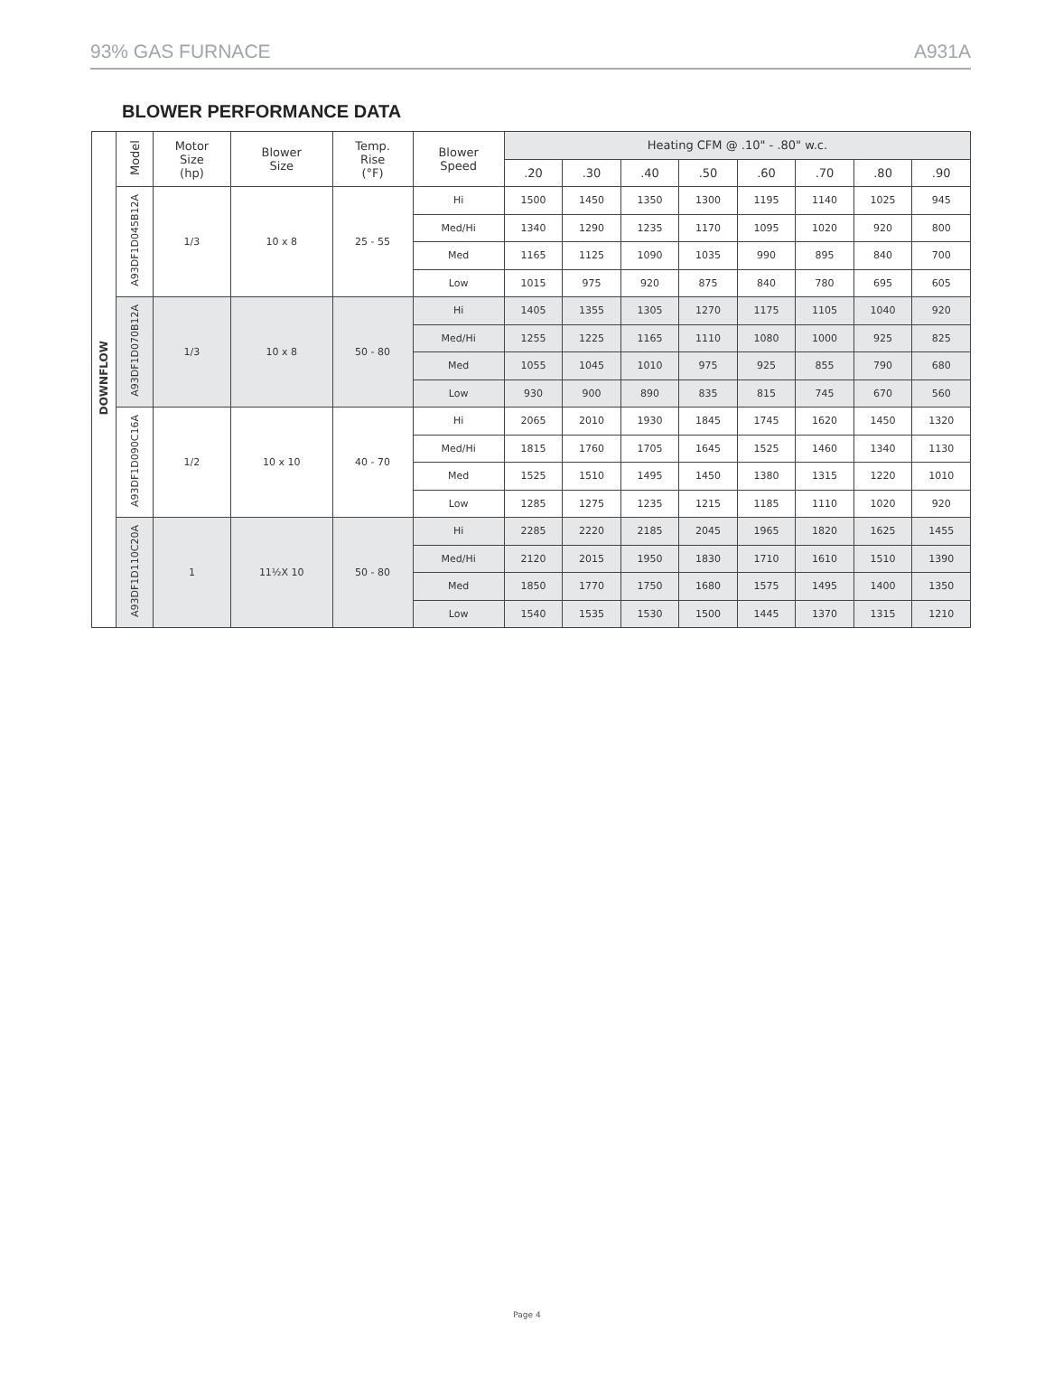93% GAS FURNACE A931A
BLOWER PERFORMANCE DATA
| DOWNFLOW | Model | Motor Size (hp) | Blower Size | Temp. Rise (°F) | Blower Speed | Heating CFM @ .10" - .80" w.c. | | | | | | | |
| --- | --- | --- | --- | --- | --- | --- | --- | --- | --- | --- | --- | --- | --- |
| | | | | | | .20 | .30 | .40 | .50 | .60 | .70 | .80 | .90 |
| | A93DF1D045B12A | 1/3 | 10 x 8 | 25 - 55 | Hi | 1500 | 1450 | 1350 | 1300 | 1195 | 1140 | 1025 | 945 |
| | | | | | Med/Hi | 1340 | 1290 | 1235 | 1170 | 1095 | 1020 | 920 | 800 |
| | | | | | Med | 1165 | 1125 | 1090 | 1035 | 990 | 895 | 840 | 700 |
| | | | | | Low | 1015 | 975 | 920 | 875 | 840 | 780 | 695 | 605 |
| | A93DF1D070B12A | 1/3 | 10 x 8 | 50 - 80 | Hi | 1405 | 1355 | 1305 | 1270 | 1175 | 1105 | 1040 | 920 |
| | | | | | Med/Hi | 1255 | 1225 | 1165 | 1110 | 1080 | 1000 | 925 | 825 |
| | | | | | Med | 1055 | 1045 | 1010 | 975 | 925 | 855 | 790 | 680 |
| | | | | | Low | 930 | 900 | 890 | 835 | 815 | 745 | 670 | 560 |
| | A93DF1D090C16A | 1/2 | 10 x 10 | 40 - 70 | Hi | 2065 | 2010 | 1930 | 1845 | 1745 | 1620 | 1450 | 1320 |
| | | | | | Med/Hi | 1815 | 1760 | 1705 | 1645 | 1525 | 1460 | 1340 | 1130 |
| | | | | | Med | 1525 | 1510 | 1495 | 1450 | 1380 | 1315 | 1220 | 1010 |
| | | | | | Low | 1285 | 1275 | 1235 | 1215 | 1185 | 1110 | 1020 | 920 |
| | A93DF1D110C20A | 1 | 11½X 10 | 50 - 80 | Hi | 2285 | 2220 | 2185 | 2045 | 1965 | 1820 | 1625 | 1455 |
| | | | | | Med/Hi | 2120 | 2015 | 1950 | 1830 | 1710 | 1610 | 1510 | 1390 |
| | | | | | Med | 1850 | 1770 | 1750 | 1680 | 1575 | 1495 | 1400 | 1350 |
| | | | | | Low | 1540 | 1535 | 1530 | 1500 | 1445 | 1370 | 1315 | 1210 |
Page 4